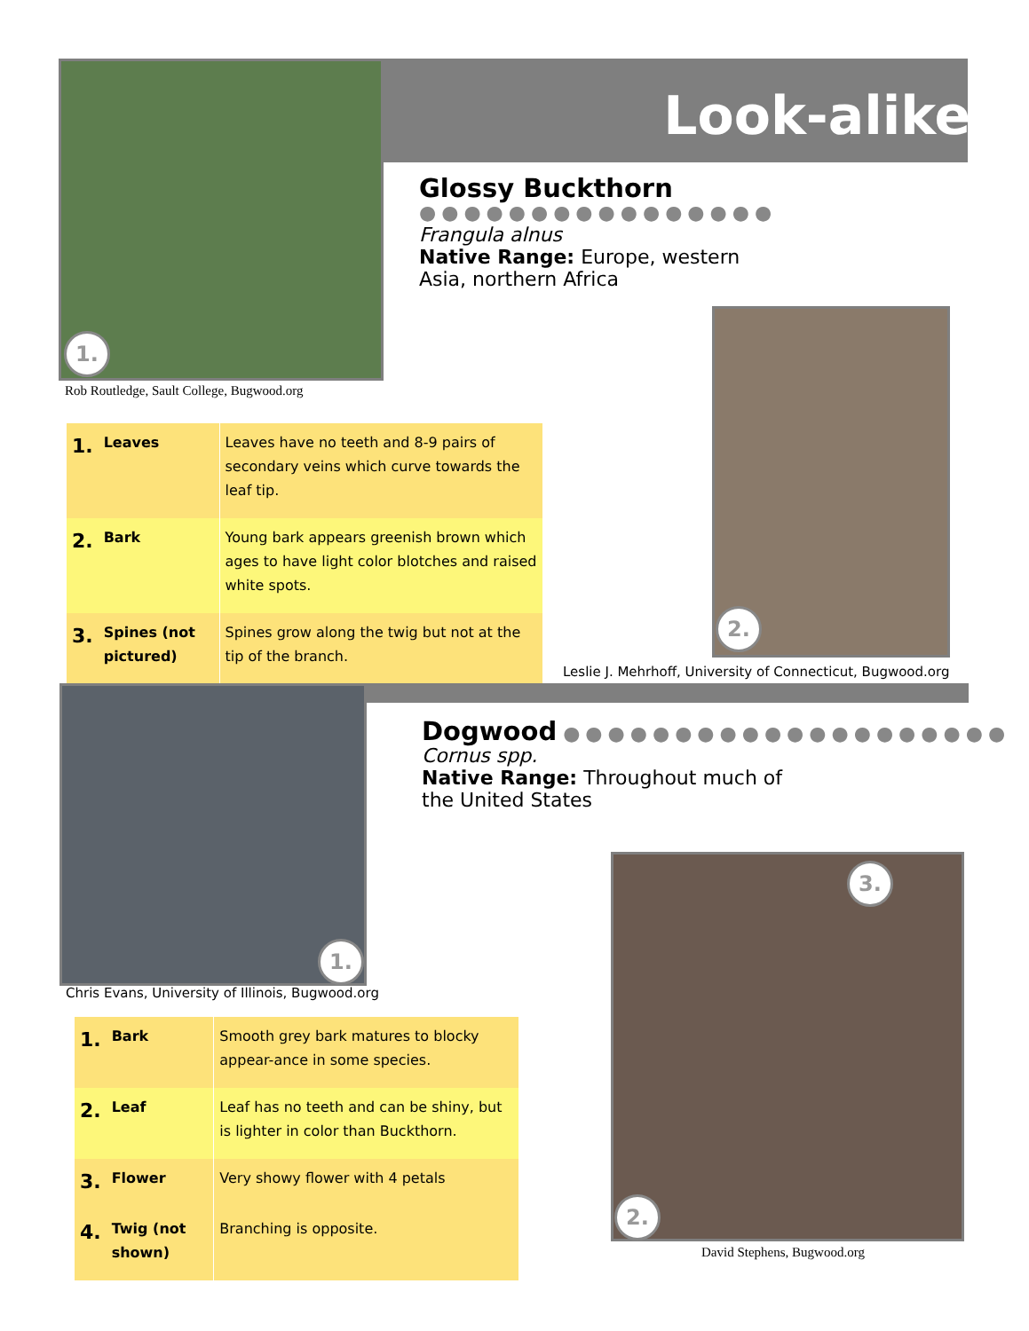Look-alikes
1.
Rob Routledge, Sault College, Bugwood.org
Glossy Buckthorn
●●●●●●●●●●●●●●●●
Frangula alnus
Native Range: Europe, western
Asia, northern Africa
2.
| 1. | Leaves | Leaves have no teeth and 8-9 pairs of secondary veins which curve towards the leaf tip. |
| 2. | Bark | Young bark appears greenish brown which ages to have light color blotches and raised white spots. |
| 3. | Spines (not pictured) | Spines grow along the twig but not at the tip of the branch. |
Leslie J. Mehrhoff, University of Connecticut, Bugwood.org
1.
Chris Evans, University of Illinois, Bugwood.org
Dogwood
●●●●●●●●●●●●●●●●●●●●
Cornus spp.
Native Range: Throughout much of
the United States
3.
2.
David Stephens, Bugwood.org
| 1. | Bark | Smooth grey bark matures to blocky appear-ance in some species. |
| 2. | Leaf | Leaf has no teeth and can be shiny, but is lighter in color than Buckthorn. |
| 3. | Flower | Very showy flower with 4 petals |
| 4. | Twig (not shown) | Branching is opposite. |